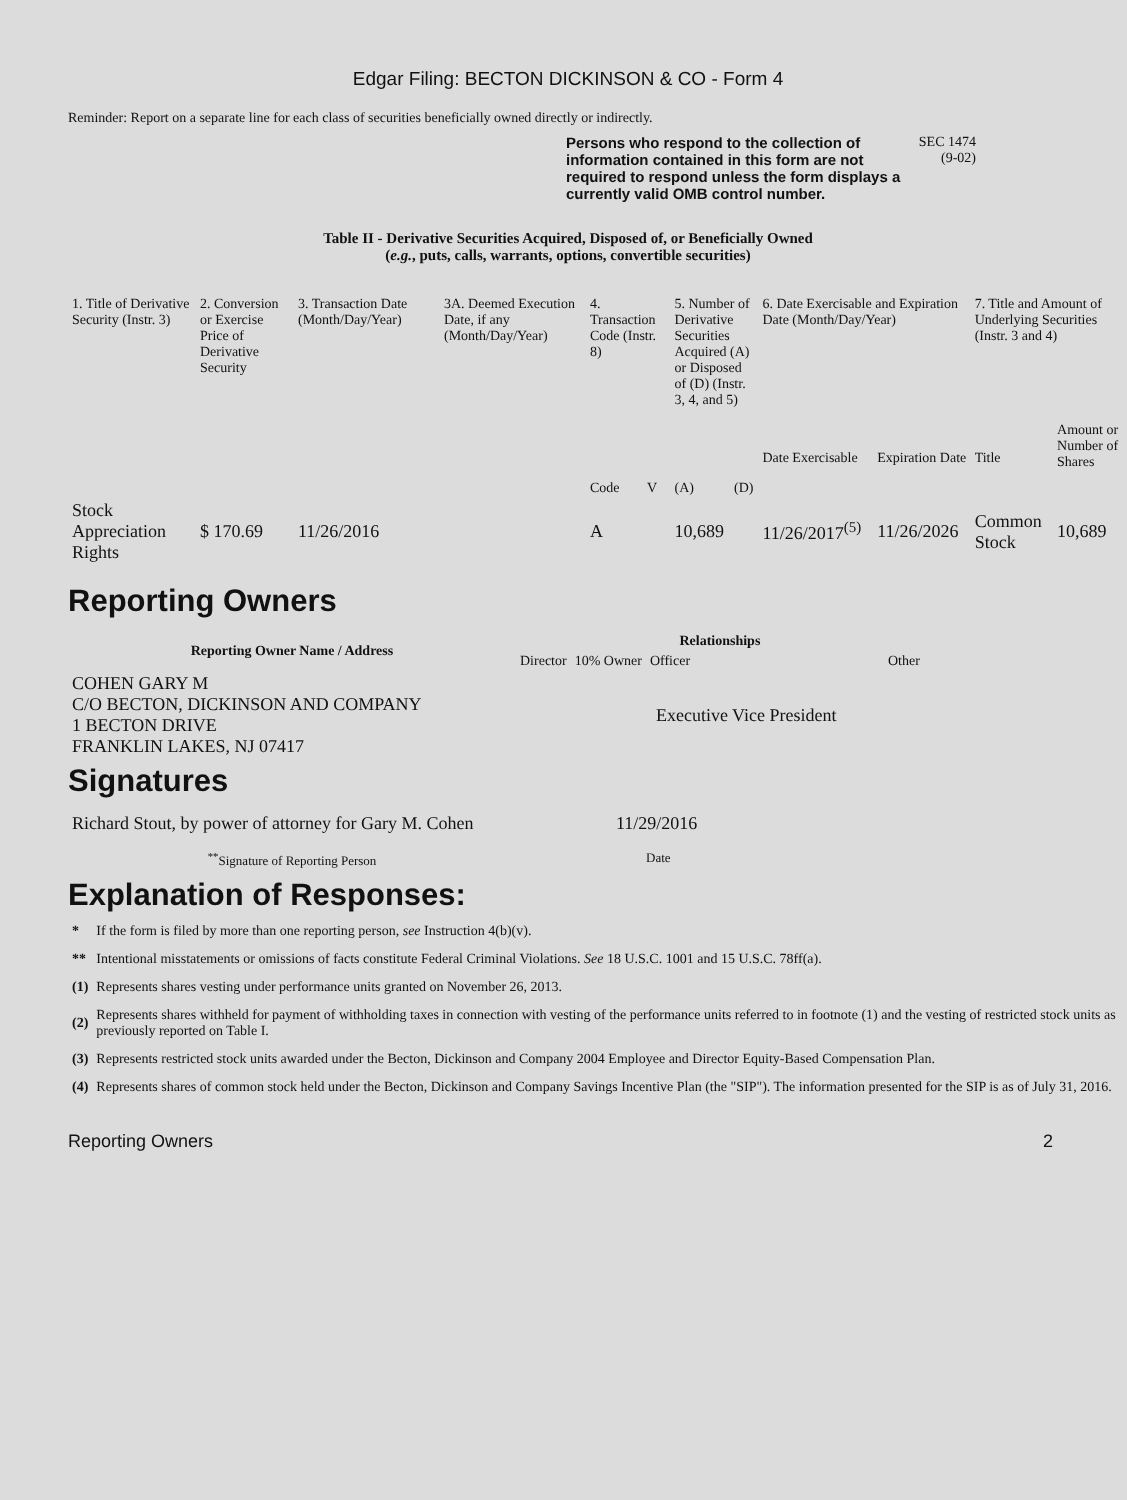Edgar Filing: BECTON DICKINSON & CO - Form 4
Reminder: Report on a separate line for each class of securities beneficially owned directly or indirectly.
Persons who respond to the collection of information contained in this form are not required to respond unless the form displays a currently valid OMB control number. SEC 1474
(9-02)
Table II - Derivative Securities Acquired, Disposed of, or Beneficially Owned
(e.g., puts, calls, warrants, options, convertible securities)
| 1. Title of Derivative Security (Instr. 3) | 2. Conversion or Exercise Price of Derivative Security | 3. Transaction Date (Month/Day/Year) | 3A. Deemed Execution Date, if any (Month/Day/Year) | 4. Transaction Code (Instr. 8) | | 5. Number of Derivative Securities Acquired (A) or Disposed of (D) (Instr. 3, 4, and 5) | | 6. Date Exercisable and Expiration Date (Month/Day/Year) | | 7. Title and Amount of Underlying Securities (Instr. 3 and 4) | |
| --- | --- | --- | --- | --- | --- | --- | --- | --- | --- | --- | --- |
| | | | | Code | V | (A) | (D) | Date Exercisable | Expiration Date | Title | Amount or Number of Shares |
| Stock Appreciation Rights | $ 170.69 | 11/26/2016 | | A | | 10,689 | | 11/26/2017<sup>(5)</sup> | 11/26/2026 | Common Stock | 10,689 |
Reporting Owners
| Reporting Owner Name / Address | Relationships | | | |
| --- | --- | --- | --- | --- |
| | Director | 10% Owner | Officer | Other |
| COHEN GARY M C/O BECTON, DICKINSON AND COMPANY 1 BECTON DRIVE FRANKLIN LAKES, NJ 07417 | | | Executive Vice President | |
Signatures
| Richard Stout, by power of attorney for Gary M. Cohen | 11/29/2016 |
| <sup>**</sup> Signature of Reporting Person | Date |
Explanation of Responses:
| * | If the form is filed by more than one reporting person, see Instruction 4(b)(v). |
| ** | Intentional misstatements or omissions of facts constitute Federal Criminal Violations. See 18 U.S.C. 1001 and 15 U.S.C. 78ff(a). |
| (1) | Represents shares vesting under performance units granted on November 26, 2013. |
| (2) | Represents shares withheld for payment of withholding taxes in connection with vesting of the performance units referred to in footnote (1) and the vesting of restricted stock units as previously reported on Table I. |
| (3) | Represents restricted stock units awarded under the Becton, Dickinson and Company 2004 Employee and Director Equity-Based Compensation Plan. |
| (4) | Represents shares of common stock held under the Becton, Dickinson and Company Savings Incentive Plan (the "SIP"). The information presented for the SIP is as of July 31, 2016. |
Reporting Owners 2